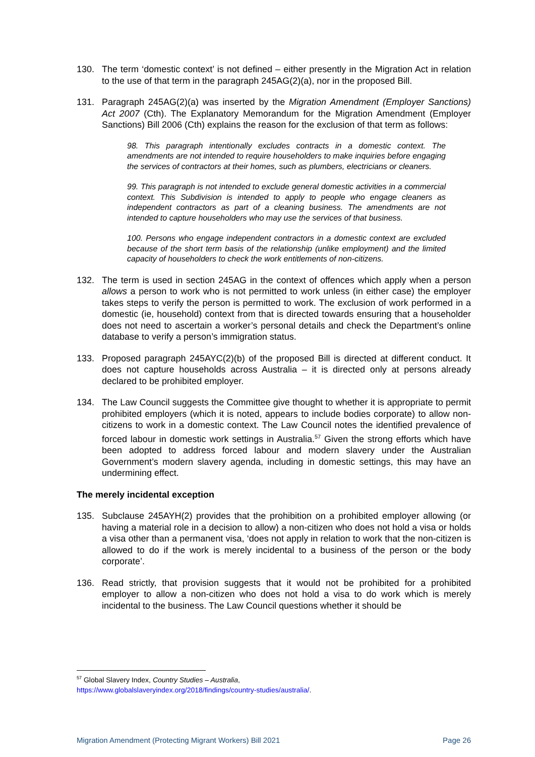130. The term ‘domestic context’ is not defined – either presently in the Migration Act in relation to the use of that term in the paragraph 245AG(2)(a), nor in the proposed Bill.
131. Paragraph 245AG(2)(a) was inserted by the Migration Amendment (Employer Sanctions) Act 2007 (Cth). The Explanatory Memorandum for the Migration Amendment (Employer Sanctions) Bill 2006 (Cth) explains the reason for the exclusion of that term as follows:
98. This paragraph intentionally excludes contracts in a domestic context. The amendments are not intended to require householders to make inquiries before engaging the services of contractors at their homes, such as plumbers, electricians or cleaners.
99. This paragraph is not intended to exclude general domestic activities in a commercial context. This Subdivision is intended to apply to people who engage cleaners as independent contractors as part of a cleaning business. The amendments are not intended to capture householders who may use the services of that business.
100. Persons who engage independent contractors in a domestic context are excluded because of the short term basis of the relationship (unlike employment) and the limited capacity of householders to check the work entitlements of non-citizens.
132. The term is used in section 245AG in the context of offences which apply when a person allows a person to work who is not permitted to work unless (in either case) the employer takes steps to verify the person is permitted to work. The exclusion of work performed in a domestic (ie, household) context from that is directed towards ensuring that a householder does not need to ascertain a worker’s personal details and check the Department’s online database to verify a person’s immigration status.
133. Proposed paragraph 245AYC(2)(b) of the proposed Bill is directed at different conduct. It does not capture households across Australia – it is directed only at persons already declared to be prohibited employer.
134. The Law Council suggests the Committee give thought to whether it is appropriate to permit prohibited employers (which it is noted, appears to include bodies corporate) to allow non-citizens to work in a domestic context. The Law Council notes the identified prevalence of forced labour in domestic work settings in Australia.<sup>57</sup> Given the strong efforts which have been adopted to address forced labour and modern slavery under the Australian Government’s modern slavery agenda, including in domestic settings, this may have an undermining effect.
The merely incidental exception
135. Subclause 245AYH(2) provides that the prohibition on a prohibited employer allowing (or having a material role in a decision to allow) a non-citizen who does not hold a visa or holds a visa other than a permanent visa, ‘does not apply in relation to work that the non-citizen is allowed to do if the work is merely incidental to a business of the person or the body corporate’.
136. Read strictly, that provision suggests that it would not be prohibited for a prohibited employer to allow a non-citizen who does not hold a visa to do work which is merely incidental to the business. The Law Council questions whether it should be
<sup>57</sup> Global Slavery Index, Country Studies – Australia,
https://www.globalslaveryindex.org/2018/findings/country-studies/australia/.
Migration Amendment (Protecting Migrant Workers) Bill 2021 Page 26